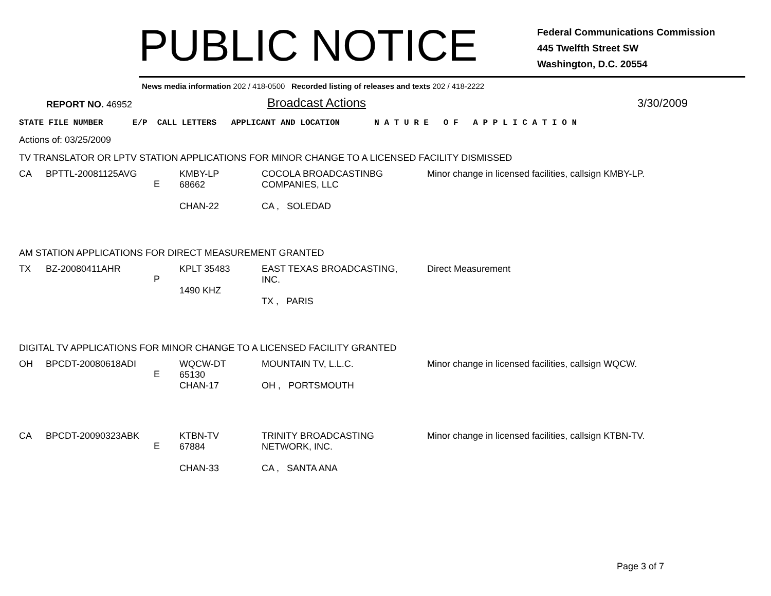PUBLIC NOTICE
Federal Communications Commission
445 Twelfth Street SW
Washington, D.C. 20554
News media information 202 / 418-0500 Recorded listing of releases and texts 202 / 418-2222
REPORT NO. 46952
Broadcast Actions
3/30/2009
STATE FILE NUMBER E/P CALL LETTERS APPLICANT AND LOCATION N A T U R E O F A P P L I C A T I O N
Actions of: 03/25/2009
TV TRANSLATOR OR LPTV STATION APPLICATIONS FOR MINOR CHANGE TO A LICENSED FACILITY DISMISSED
| CA | BPTTL-20081125AVG | E | KMBY-LP 68662 CHAN-22 | COCOLA BROADCASTINBG COMPANIES, LLC CA , SOLEDAD | Minor change in licensed facilities, callsign KMBY-LP. |
AM STATION APPLICATIONS FOR DIRECT MEASUREMENT GRANTED
| TX | BZ-20080411AHR | P | KPLT 35483 1490 KHZ | EAST TEXAS BROADCASTING, INC. TX , PARIS | Direct Measurement |
DIGITAL TV APPLICATIONS FOR MINOR CHANGE TO A LICENSED FACILITY GRANTED
| OH | BPCDT-20080618ADI | E | WQCW-DT 65130 CHAN-17 | MOUNTAIN TV, L.L.C. OH , PORTSMOUTH | Minor change in licensed facilities, callsign WQCW. |
| CA | BPCDT-20090323ABK | E | KTBN-TV 67884 CHAN-33 | TRINITY BROADCASTING NETWORK, INC. CA , SANTA ANA | Minor change in licensed facilities, callsign KTBN-TV. |
Page 3 of 7